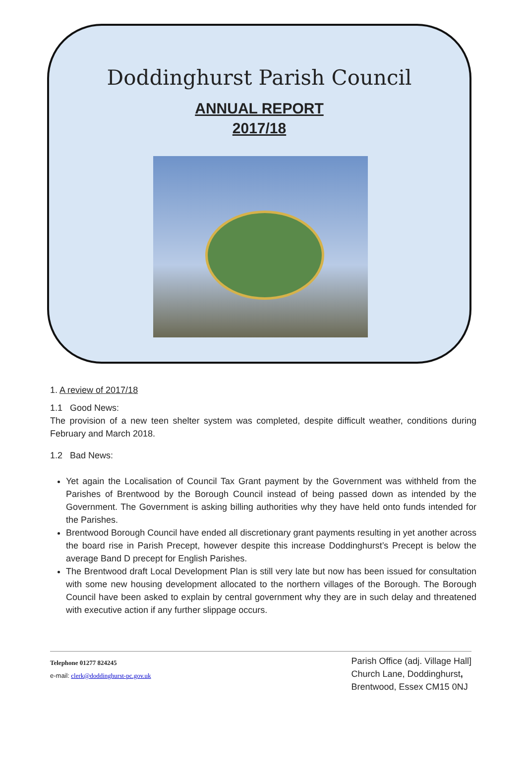Doddinghurst Parish Council
ANNUAL REPORT
2017/18
1. A review of 2017/18
1.1 Good News:
The provision of a new teen shelter system was completed, despite difficult weather, conditions during February and March 2018.
1.2 Bad News:
Yet again the Localisation of Council Tax Grant payment by the Government was withheld from the Parishes of Brentwood by the Borough Council instead of being passed down as intended by the Government. The Government is asking billing authorities why they have held onto funds intended for the Parishes.
Brentwood Borough Council have ended all discretionary grant payments resulting in yet another across the board rise in Parish Precept, however despite this increase Doddinghurst’s Precept is below the average Band D precept for English Parishes.
The Brentwood draft Local Development Plan is still very late but now has been issued for consultation with some new housing development allocated to the northern villages of the Borough. The Borough Council have been asked to explain by central government why they are in such delay and threatened with executive action if any further slippage occurs.
Telephone 01277 824245
e-mail: clerk@doddinghurst-pc.gov.uk
Parish Office (adj. Village Hall]
Church Lane, Doddinghurst,
Brentwood, Essex CM15 0NJ